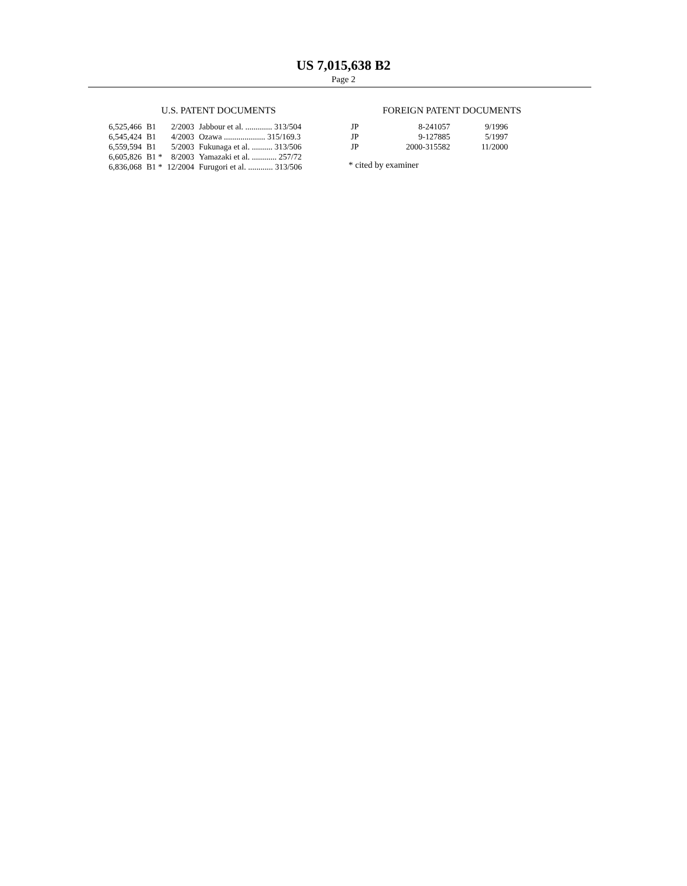US 7,015,638 B2
Page 2
U.S. PATENT DOCUMENTS
| 6,525,466 | B1 | 2/2003 | Jabbour et al. ............. 313/504 |
| 6,545,424 | B1 | 4/2003 | Ozawa .................... 315/169.3 |
| 6,559,594 | B1 | 5/2003 | Fukunaga et al. .......... 313/506 |
| 6,605,826 | B1 * | 8/2003 | Yamazaki et al. ............ 257/72 |
| 6,836,068 | B1 * | 12/2004 | Furugori et al. ............ 313/506 |
FOREIGN PATENT DOCUMENTS
| JP | 8-241057 | 9/1996 |
| JP | 9-127885 | 5/1997 |
| JP | 2000-315582 | 11/2000 |
* cited by examiner